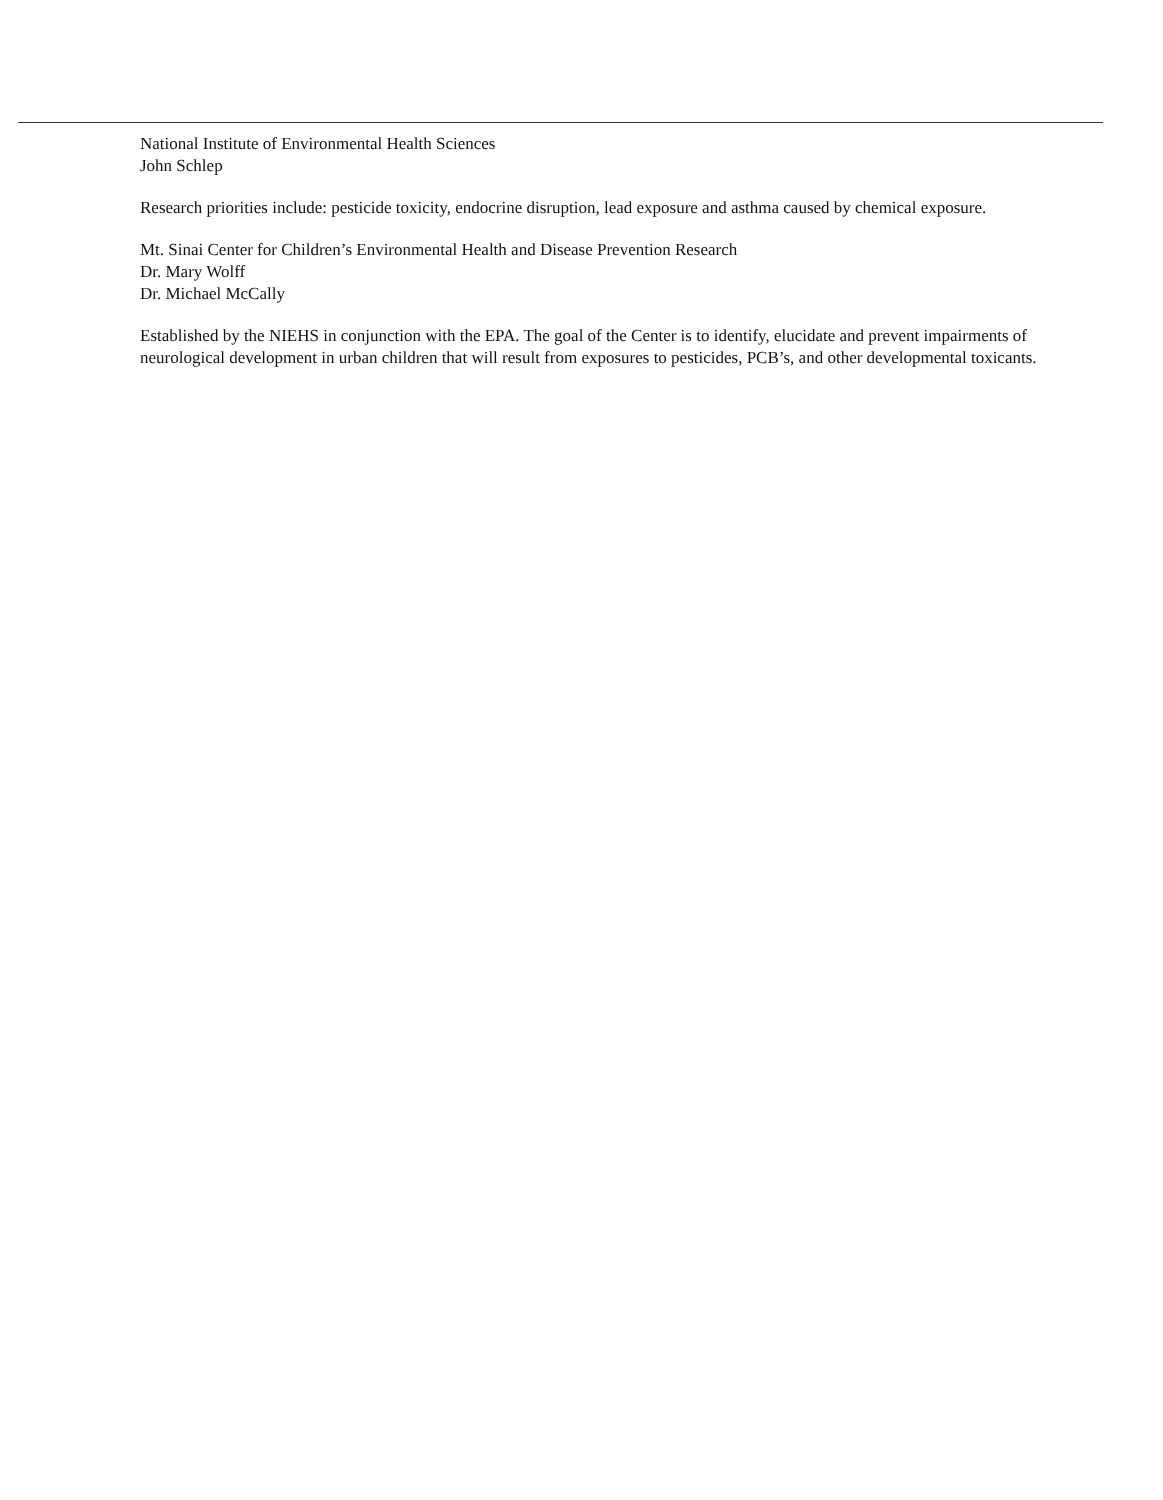National Institute of Environmental Health Sciences
John Schlep
Research priorities include: pesticide toxicity, endocrine disruption, lead exposure and asthma caused by chemical exposure.
Mt. Sinai Center for Children’s Environmental Health and Disease Prevention Research
Dr. Mary Wolff
Dr. Michael McCally
Established by the NIEHS in conjunction with the EPA. The goal of the Center is to identify, elucidate and prevent impairments of neurological development in urban children that will result from exposures to pesticides, PCB’s, and other developmental toxicants.